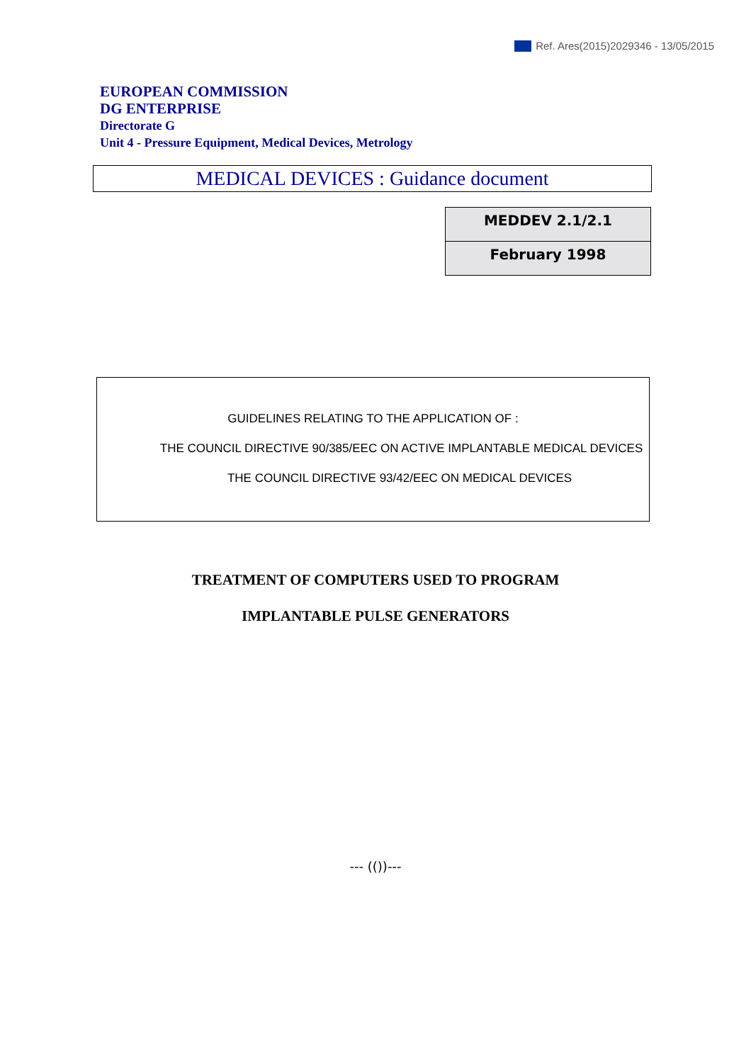Ref. Ares(2015)2029346 - 13/05/2015
EUROPEAN COMMISSION
DG ENTERPRISE
Directorate G
Unit 4 - Pressure Equipment, Medical Devices, Metrology
MEDICAL DEVICES : Guidance document
MEDDEV 2.1/2.1
February 1998
GUIDELINES RELATING TO THE APPLICATION OF :
THE COUNCIL DIRECTIVE 90/385/EEC ON ACTIVE IMPLANTABLE MEDICAL DEVICES
THE COUNCIL DIRECTIVE 93/42/EEC ON MEDICAL DEVICES
TREATMENT OF COMPUTERS USED TO PROGRAM
IMPLANTABLE PULSE GENERATORS
--- (())---